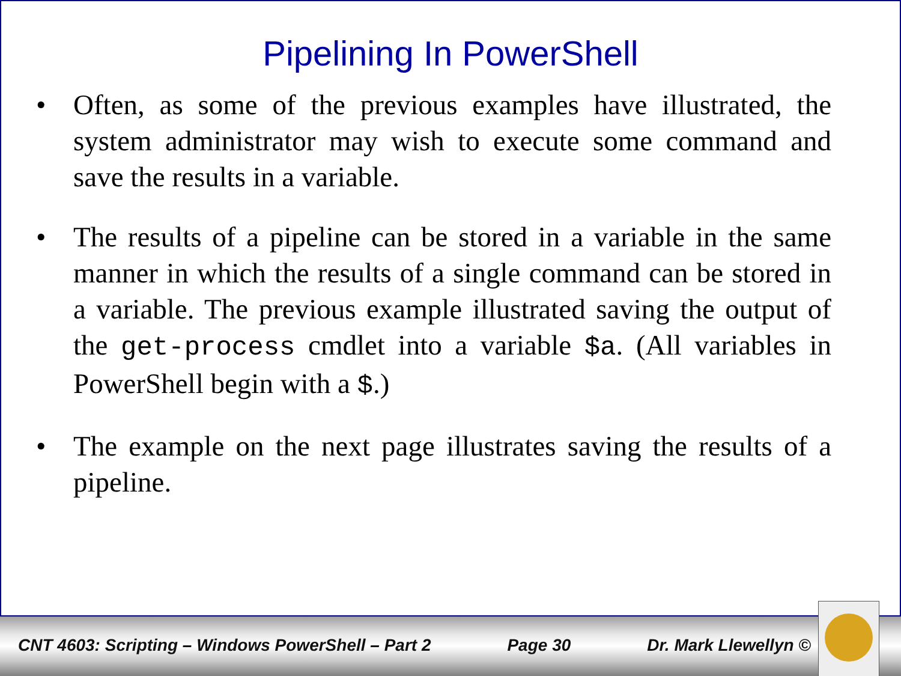Pipelining In PowerShell
• Often, as some of the previous examples have illustrated, the system administrator may wish to execute some command and save the results in a variable.
• The results of a pipeline can be stored in a variable in the same manner in which the results of a single command can be stored in a variable. The previous example illustrated saving the output of the get-process cmdlet into a variable $a. (All variables in PowerShell begin with a $.)
• The example on the next page illustrates saving the results of a pipeline.
CNT 4603: Scripting – Windows PowerShell – Part 2 Page 30 Dr. Mark Llewellyn ©